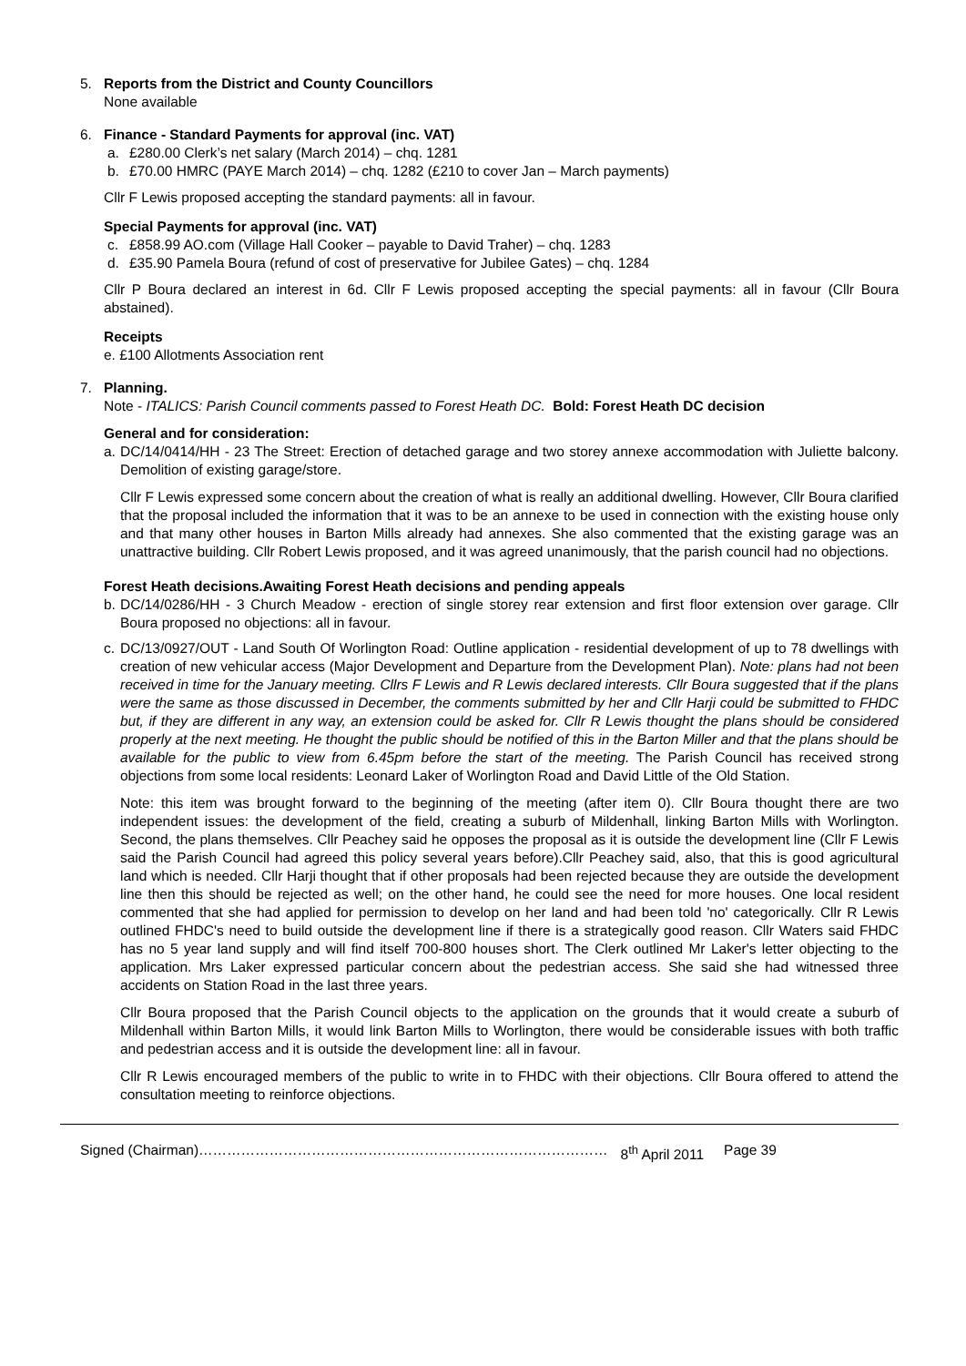5. Reports from the District and County Councillors
None available
6. Finance - Standard Payments for approval (inc. VAT)
a. £280.00 Clerk’s net salary (March 2014) – chq. 1281
b. £70.00 HMRC (PAYE March 2014) – chq. 1282 (£210 to cover Jan – March payments)
Cllr F Lewis proposed accepting the standard payments: all in favour.
Special Payments for approval (inc. VAT)
c. £858.99 AO.com (Village Hall Cooker – payable to David Traher) – chq. 1283
d. £35.90 Pamela Boura (refund of cost of preservative for Jubilee Gates) – chq. 1284
Cllr P Boura declared an interest in 6d. Cllr F Lewis proposed accepting the special payments: all in favour (Cllr Boura abstained).
Receipts
e. £100 Allotments Association rent
7. Planning.
Note - ITALICS: Parish Council comments passed to Forest Heath DC. Bold: Forest Heath DC decision
General and for consideration:
a. DC/14/0414/HH - 23 The Street: Erection of detached garage and two storey annexe accommodation with Juliette balcony. Demolition of existing garage/store.
Cllr F Lewis expressed some concern about the creation of what is really an additional dwelling. However, Cllr Boura clarified that the proposal included the information that it was to be an annexe to be used in connection with the existing house only and that many other houses in Barton Mills already had annexes. She also commented that the existing garage was an unattractive building. Cllr Robert Lewis proposed, and it was agreed unanimously, that the parish council had no objections.
Forest Heath decisions.Awaiting Forest Heath decisions and pending appeals
b. DC/14/0286/HH - 3 Church Meadow - erection of single storey rear extension and first floor extension over garage. Cllr Boura proposed no objections: all in favour.
c. DC/13/0927/OUT - Land South Of Worlington Road: Outline application - residential development of up to 78 dwellings with creation of new vehicular access (Major Development and Departure from the Development Plan). Note: plans had not been received in time for the January meeting. Cllrs F Lewis and R Lewis declared interests. Cllr Boura suggested that if the plans were the same as those discussed in December, the comments submitted by her and Cllr Harji could be submitted to FHDC but, if they are different in any way, an extension could be asked for. Cllr R Lewis thought the plans should be considered properly at the next meeting. He thought the public should be notified of this in the Barton Miller and that the plans should be available for the public to view from 6.45pm before the start of the meeting. The Parish Council has received strong objections from some local residents: Leonard Laker of Worlington Road and David Little of the Old Station.
Note: this item was brought forward to the beginning of the meeting (after item 0). Cllr Boura thought there are two independent issues: the development of the field, creating a suburb of Mildenhall, linking Barton Mills with Worlington. Second, the plans themselves. Cllr Peachey said he opposes the proposal as it is outside the development line (Cllr F Lewis said the Parish Council had agreed this policy several years before).Cllr Peachey said, also, that this is good agricultural land which is needed. Cllr Harji thought that if other proposals had been rejected because they are outside the development line then this should be rejected as well; on the other hand, he could see the need for more houses. One local resident commented that she had applied for permission to develop on her land and had been told 'no' categorically. Cllr R Lewis outlined FHDC's need to build outside the development line if there is a strategically good reason. Cllr Waters said FHDC has no 5 year land supply and will find itself 700-800 houses short. The Clerk outlined Mr Laker's letter objecting to the application. Mrs Laker expressed particular concern about the pedestrian access. She said she had witnessed three accidents on Station Road in the last three years.
Cllr Boura proposed that the Parish Council objects to the application on the grounds that it would create a suburb of Mildenhall within Barton Mills, it would link Barton Mills to Worlington, there would be considerable issues with both traffic and pedestrian access and it is outside the development line: all in favour.
Cllr R Lewis encouraged members of the public to write in to FHDC with their objections. Cllr Boura offered to attend the consultation meeting to reinforce objections.
Signed (Chairman)…………………………………………………………………………… 8<sup>th</sup> April 2011 Page 39